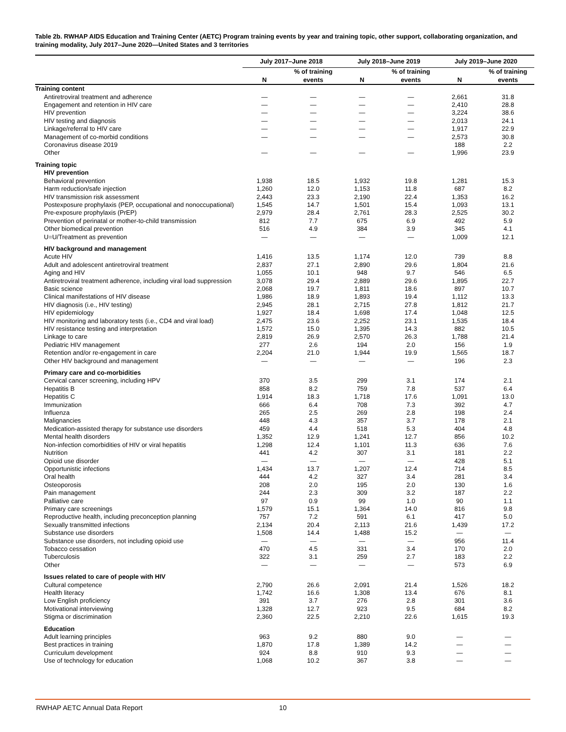Table 2b. RWHAP AIDS Education and Training Center (AETC) Program training events by year and training topic, other support, collaborating organization, and training modality, July 2017–June 2020—United States and 3 territories
| | July 2017–June 2018 | | July 2018–June 2019 | | July 2019–June 2020 | |
| --- | --- | --- | --- | --- | --- | --- |
| | N | % of training events | N | % of training events | N | % of training events |
| Training content | | | | | | |
| Antiretroviral treatment and adherence | — | — | — | — | 2,661 | 31.8 |
| Engagement and retention in HIV care | — | — | — | — | 2,410 | 28.8 |
| HIV prevention | — | — | — | — | 3,224 | 38.6 |
| HIV testing and diagnosis | — | — | — | — | 2,013 | 24.1 |
| Linkage/referral to HIV care | — | — | — | — | 1,917 | 22.9 |
| Management of co-morbid conditions | — | — | — | — | 2,573 | 30.8 |
| Coronavirus disease 2019 | | | | | 188 | 2.2 |
| Other | — | — | — | — | 1,996 | 23.9 |
| Training topic | | | | | | |
| HIV prevention | | | | | | |
| Behavioral prevention | 1,938 | 18.5 | 1,932 | 19.8 | 1,281 | 15.3 |
| Harm reduction/safe injection | 1,260 | 12.0 | 1,153 | 11.8 | 687 | 8.2 |
| HIV transmission risk assessment | 2,443 | 23.3 | 2,190 | 22.4 | 1,353 | 16.2 |
| Postexposure prophylaxis (PEP, occupational and nonoccupational) | 1,545 | 14.7 | 1,501 | 15.4 | 1,093 | 13.1 |
| Pre-exposure prophylaxis (PrEP) | 2,979 | 28.4 | 2,761 | 28.3 | 2,525 | 30.2 |
| Prevention of perinatal or mother-to-child transmission | 812 | 7.7 | 675 | 6.9 | 492 | 5.9 |
| Other biomedical prevention | 516 | 4.9 | 384 | 3.9 | 345 | 4.1 |
| U=U/Treatment as prevention | — | — | — | — | 1,009 | 12.1 |
| HIV background and management | | | | | | |
| Acute HIV | 1,416 | 13.5 | 1,174 | 12.0 | 739 | 8.8 |
| Adult and adolescent antiretroviral treatment | 2,837 | 27.1 | 2,890 | 29.6 | 1,804 | 21.6 |
| Aging and HIV | 1,055 | 10.1 | 948 | 9.7 | 546 | 6.5 |
| Antiretroviral treatment adherence, including viral load suppression | 3,078 | 29.4 | 2,889 | 29.6 | 1,895 | 22.7 |
| Basic science | 2,068 | 19.7 | 1,811 | 18.6 | 897 | 10.7 |
| Clinical manifestations of HIV disease | 1,986 | 18.9 | 1,893 | 19.4 | 1,112 | 13.3 |
| HIV diagnosis (i.e., HIV testing) | 2,945 | 28.1 | 2,715 | 27.8 | 1,812 | 21.7 |
| HIV epidemiology | 1,927 | 18.4 | 1,698 | 17.4 | 1,048 | 12.5 |
| HIV monitoring and laboratory tests (i.e., CD4 and viral load) | 2,475 | 23.6 | 2,252 | 23.1 | 1,535 | 18.4 |
| HIV resistance testing and interpretation | 1,572 | 15.0 | 1,395 | 14.3 | 882 | 10.5 |
| Linkage to care | 2,819 | 26.9 | 2,570 | 26.3 | 1,788 | 21.4 |
| Pediatric HIV management | 277 | 2.6 | 194 | 2.0 | 156 | 1.9 |
| Retention and/or re-engagement in care | 2,204 | 21.0 | 1,944 | 19.9 | 1,565 | 18.7 |
| Other HIV background and management | — | — | — | — | 196 | 2.3 |
| Primary care and co-morbidities | | | | | | |
| Cervical cancer screening, including HPV | 370 | 3.5 | 299 | 3.1 | 174 | 2.1 |
| Hepatitis B | 858 | 8.2 | 759 | 7.8 | 537 | 6.4 |
| Hepatitis C | 1,914 | 18.3 | 1,718 | 17.6 | 1,091 | 13.0 |
| Immunization | 666 | 6.4 | 708 | 7.3 | 392 | 4.7 |
| Influenza | 265 | 2.5 | 269 | 2.8 | 198 | 2.4 |
| Malignancies | 448 | 4.3 | 357 | 3.7 | 178 | 2.1 |
| Medication-assisted therapy for substance use disorders | 459 | 4.4 | 518 | 5.3 | 404 | 4.8 |
| Mental health disorders | 1,352 | 12.9 | 1,241 | 12.7 | 856 | 10.2 |
| Non-infection comorbidities of HIV or viral hepatitis | 1,298 | 12.4 | 1,101 | 11.3 | 636 | 7.6 |
| Nutrition | 441 | 4.2 | 307 | 3.1 | 181 | 2.2 |
| Opioid use disorder | — | — | — | — | 428 | 5.1 |
| Opportunistic infections | 1,434 | 13.7 | 1,207 | 12.4 | 714 | 8.5 |
| Oral health | 444 | 4.2 | 327 | 3.4 | 281 | 3.4 |
| Osteoporosis | 208 | 2.0 | 195 | 2.0 | 130 | 1.6 |
| Pain management | 244 | 2.3 | 309 | 3.2 | 187 | 2.2 |
| Palliative care | 97 | 0.9 | 99 | 1.0 | 90 | 1.1 |
| Primary care screenings | 1,579 | 15.1 | 1,364 | 14.0 | 816 | 9.8 |
| Reproductive health, including preconception planning | 757 | 7.2 | 591 | 6.1 | 417 | 5.0 |
| Sexually transmitted infections | 2,134 | 20.4 | 2,113 | 21.6 | 1,439 | 17.2 |
| Substance use disorders | 1,508 | 14.4 | 1,488 | 15.2 | — | — |
| Substance use disorders, not including opioid use | — | — | — | — | 956 | 11.4 |
| Tobacco cessation | 470 | 4.5 | 331 | 3.4 | 170 | 2.0 |
| Tuberculosis | 322 | 3.1 | 259 | 2.7 | 183 | 2.2 |
| Other | — | — | — | — | 573 | 6.9 |
| Issues related to care of people with HIV | | | | | | |
| Cultural competence | 2,790 | 26.6 | 2,091 | 21.4 | 1,526 | 18.2 |
| Health literacy | 1,742 | 16.6 | 1,308 | 13.4 | 676 | 8.1 |
| Low English proficiency | 391 | 3.7 | 276 | 2.8 | 301 | 3.6 |
| Motivational interviewing | 1,328 | 12.7 | 923 | 9.5 | 684 | 8.2 |
| Stigma or discrimination | 2,360 | 22.5 | 2,210 | 22.6 | 1,615 | 19.3 |
| Education | | | | | | |
| Adult learning principles | 963 | 9.2 | 880 | 9.0 | — | — |
| Best practices in training | 1,870 | 17.8 | 1,389 | 14.2 | — | — |
| Curriculum development | 924 | 8.8 | 910 | 9.3 | — | — |
| Use of technology for education | 1,068 | 10.2 | 367 | 3.8 | — | — |
RWHAP AETC Annual Data Report 10